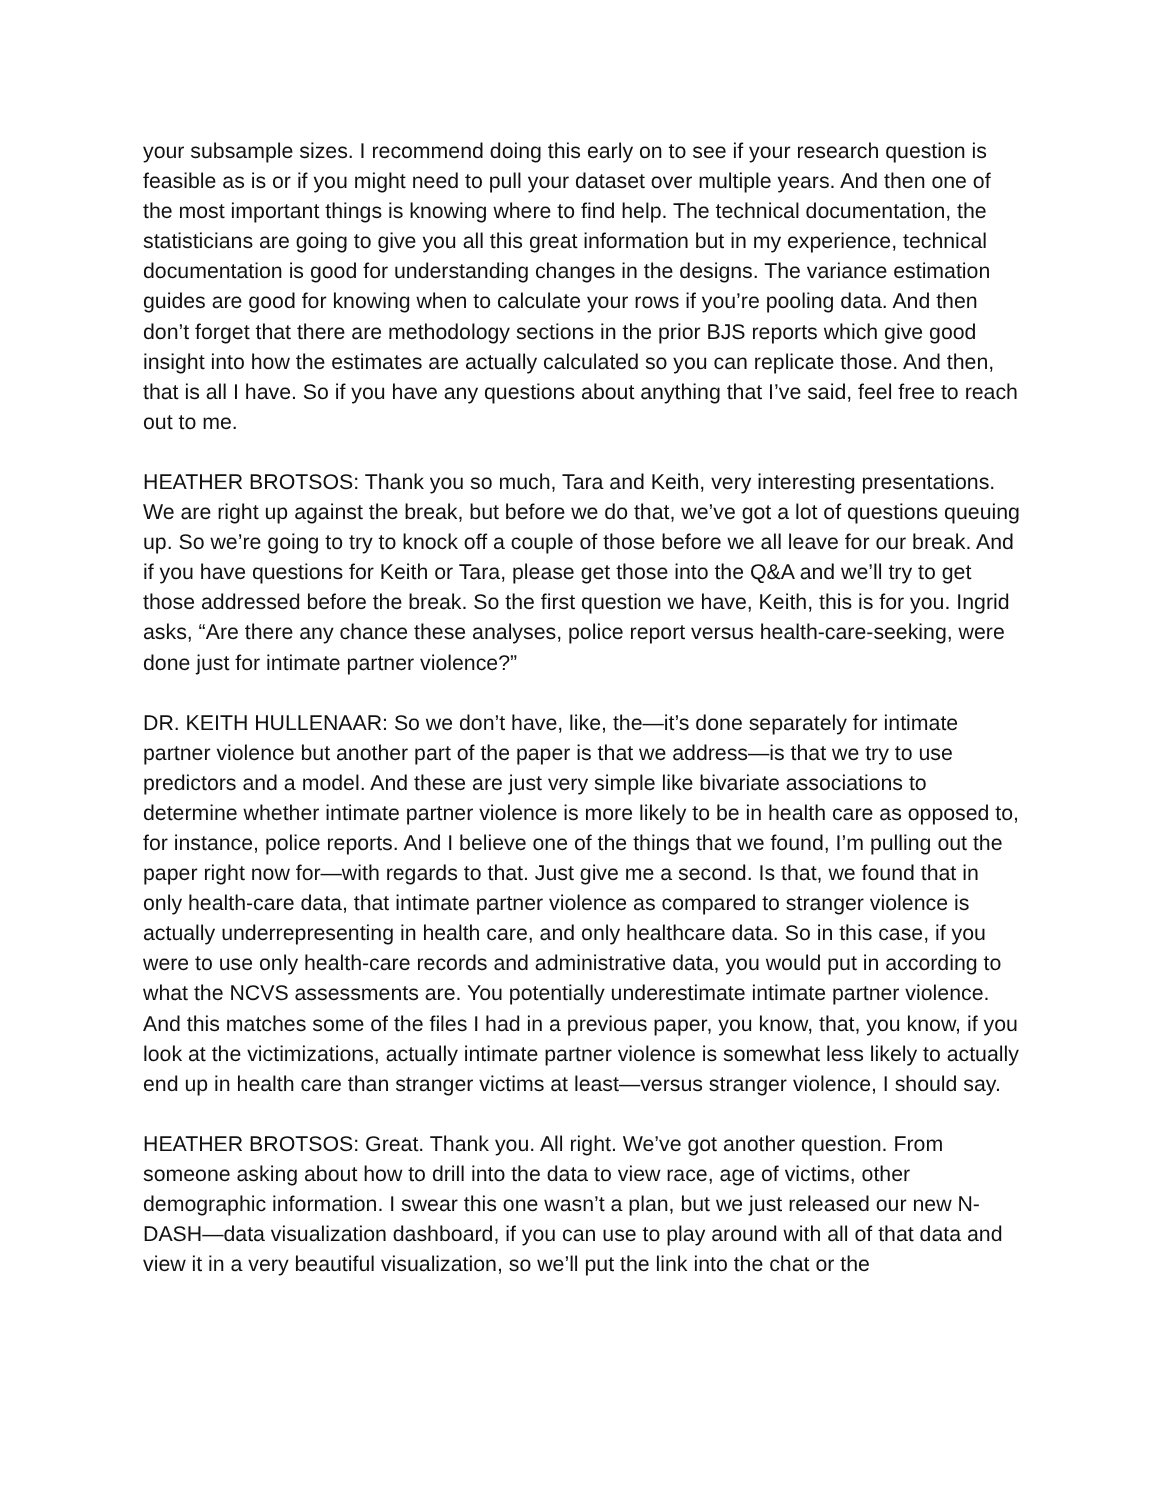your subsample sizes. I recommend doing this early on to see if your research question is feasible as is or if you might need to pull your dataset over multiple years. And then one of the most important things is knowing where to find help. The technical documentation, the statisticians are going to give you all this great information but in my experience, technical documentation is good for understanding changes in the designs. The variance estimation guides are good for knowing when to calculate your rows if you’re pooling data. And then don’t forget that there are methodology sections in the prior BJS reports which give good insight into how the estimates are actually calculated so you can replicate those. And then, that is all I have. So if you have any questions about anything that I’ve said, feel free to reach out to me.
HEATHER BROTSOS: Thank you so much, Tara and Keith, very interesting presentations. We are right up against the break, but before we do that, we’ve got a lot of questions queuing up. So we’re going to try to knock off a couple of those before we all leave for our break. And if you have questions for Keith or Tara, please get those into the Q&A and we’ll try to get those addressed before the break. So the first question we have, Keith, this is for you. Ingrid asks, “Are there any chance these analyses, police report versus health-care-seeking, were done just for intimate partner violence?”
DR. KEITH HULLENAAR: So we don’t have, like, the—it’s done separately for intimate partner violence but another part of the paper is that we address—is that we try to use predictors and a model. And these are just very simple like bivariate associations to determine whether intimate partner violence is more likely to be in health care as opposed to, for instance, police reports. And I believe one of the things that we found, I’m pulling out the paper right now for—with regards to that. Just give me a second. Is that, we found that in only health-care data, that intimate partner violence as compared to stranger violence is actually underrepresenting in health care, and only healthcare data. So in this case, if you were to use only health-care records and administrative data, you would put in according to what the NCVS assessments are. You potentially underestimate intimate partner violence. And this matches some of the files I had in a previous paper, you know, that, you know, if you look at the victimizations, actually intimate partner violence is somewhat less likely to actually end up in health care than stranger victims at least—versus stranger violence, I should say.
HEATHER BROTSOS: Great. Thank you. All right. We’ve got another question. From someone asking about how to drill into the data to view race, age of victims, other demographic information. I swear this one wasn’t a plan, but we just released our new N-DASH—data visualization dashboard, if you can use to play around with all of that data and view it in a very beautiful visualization, so we’ll put the link into the chat or the